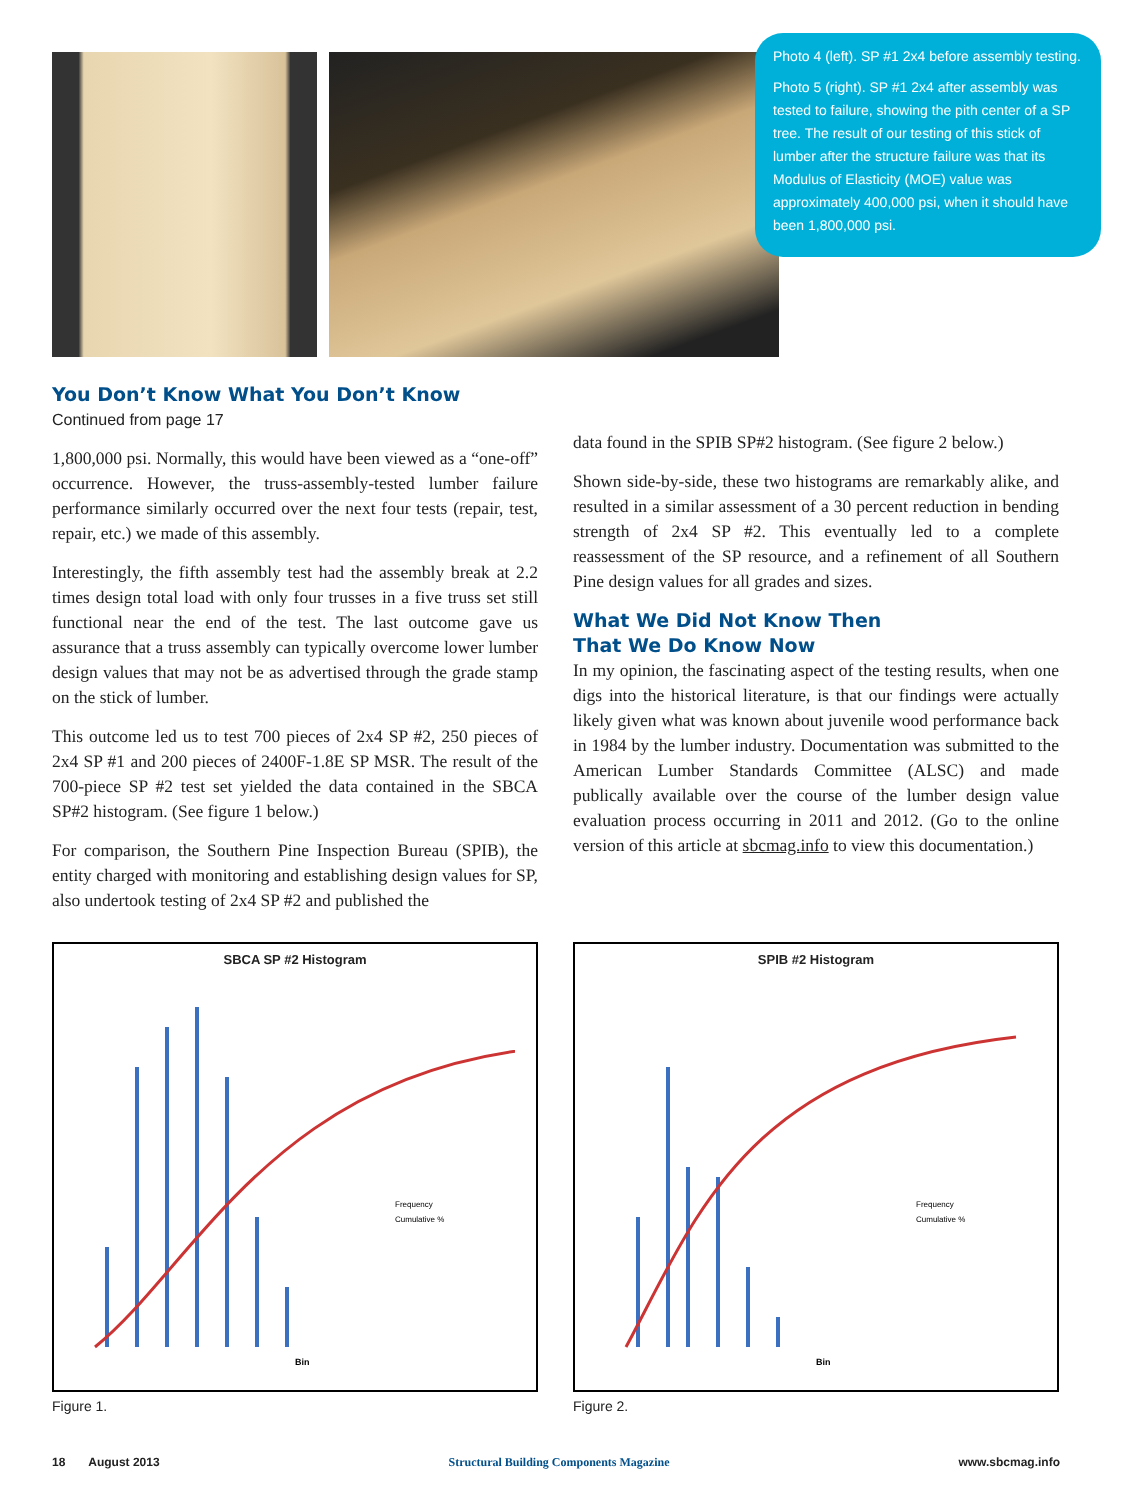Photo 4 (left). SP #1 2x4 before assembly testing.
Photo 5 (right). SP #1 2x4 after assembly was tested to failure, showing the pith center of a SP tree. The result of our testing of this stick of lumber after the structure failure was that its Modulus of Elasticity (MOE) value was approximately 400,000 psi, when it should have been 1,800,000 psi.
You Don’t Know What You Don’t Know
Continued from page 17
1,800,000 psi. Normally, this would have been viewed as a “one-off” occurrence. However, the truss-assembly-tested lumber failure performance similarly occurred over the next four tests (repair, test, repair, etc.) we made of this assembly.
Interestingly, the fifth assembly test had the assembly break at 2.2 times design total load with only four trusses in a five truss set still functional near the end of the test. The last outcome gave us assurance that a truss assembly can typically overcome lower lumber design values that may not be as advertised through the grade stamp on the stick of lumber.
This outcome led us to test 700 pieces of 2x4 SP #2, 250 pieces of 2x4 SP #1 and 200 pieces of 2400F-1.8E SP MSR. The result of the 700-piece SP #2 test set yielded the data contained in the SBCA SP#2 histogram. (See figure 1 below.)
For comparison, the Southern Pine Inspection Bureau (SPIB), the entity charged with monitoring and establishing design values for SP, also undertook testing of 2x4 SP #2 and published the
data found in the SPIB SP#2 histogram. (See figure 2 below.)
Shown side-by-side, these two histograms are remarkably alike, and resulted in a similar assessment of a 30 percent reduction in bending strength of 2x4 SP #2. This eventually led to a complete reassessment of the SP resource, and a refinement of all Southern Pine design values for all grades and sizes.
What We Did Not Know Then
That We Do Know Now
In my opinion, the fascinating aspect of the testing results, when one digs into the historical literature, is that our findings were actually likely given what was known about juvenile wood performance back in 1984 by the lumber industry. Documentation was submitted to the American Lumber Standards Committee (ALSC) and made publically available over the course of the lumber design value evaluation process occurring in 2011 and 2012. (Go to the online version of this article at sbcmag.info to view this documentation.)
SBCA SP #2 Histogram
Bin
Frequency
Cumulative %
Figure 1.
SPIB #2 Histogram
Bin
Frequency
Cumulative %
Figure 2.
18 August 2013 Structural Building Components Magazine www.sbcmag.info